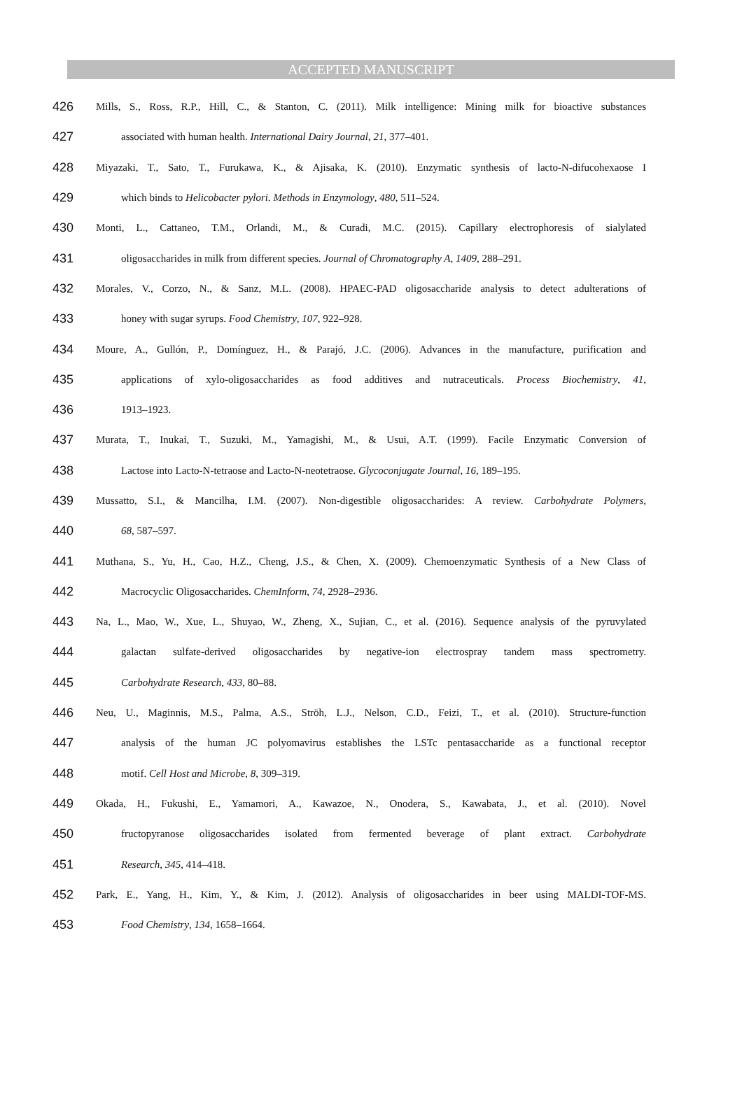ACCEPTED MANUSCRIPT
426 Mills, S., Ross, R.P., Hill, C., & Stanton, C. (2011). Milk intelligence: Mining milk for bioactive substances
427 associated with human health. International Dairy Journal, 21, 377–401.
428 Miyazaki, T., Sato, T., Furukawa, K., & Ajisaka, K. (2010). Enzymatic synthesis of lacto-N-difucohexaose I
429 which binds to Helicobacter pylori. Methods in Enzymology, 480, 511–524.
430 Monti, L., Cattaneo, T.M., Orlandi, M., & Curadi, M.C. (2015). Capillary electrophoresis of sialylated
431 oligosaccharides in milk from different species. Journal of Chromatography A, 1409, 288–291.
432 Morales, V., Corzo, N., & Sanz, M.L. (2008). HPAEC-PAD oligosaccharide analysis to detect adulterations of
433 honey with sugar syrups. Food Chemistry, 107, 922–928.
434 Moure, A., Gullón, P., Domínguez, H., & Parajó, J.C. (2006). Advances in the manufacture, purification and
435 applications of xylo-oligosaccharides as food additives and nutraceuticals. Process Biochemistry, 41,
436 1913–1923.
437 Murata, T., Inukai, T., Suzuki, M., Yamagishi, M., & Usui, A.T. (1999). Facile Enzymatic Conversion of
438 Lactose into Lacto-N-tetraose and Lacto-N-neotetraose. Glycoconjugate Journal, 16, 189–195.
439 Mussatto, S.I., & Mancilha, I.M. (2007). Non-digestible oligosaccharides: A review. Carbohydrate Polymers,
440 68, 587–597.
441 Muthana, S., Yu, H., Cao, H.Z., Cheng, J.S., & Chen, X. (2009). Chemoenzymatic Synthesis of a New Class of
442 Macrocyclic Oligosaccharides. ChemInform, 74, 2928–2936.
443 Na, L., Mao, W., Xue, L., Shuyao, W., Zheng, X., Sujian, C., et al. (2016). Sequence analysis of the pyruvylated
444 galactan sulfate-derived oligosaccharides by negative-ion electrospray tandem mass spectrometry.
445 Carbohydrate Research, 433, 80–88.
446 Neu, U., Maginnis, M.S., Palma, A.S., Ströh, L.J., Nelson, C.D., Feizi, T., et al. (2010). Structure-function
447 analysis of the human JC polyomavirus establishes the LSTc pentasaccharide as a functional receptor
448 motif. Cell Host and Microbe, 8, 309–319.
449 Okada, H., Fukushi, E., Yamamori, A., Kawazoe, N., Onodera, S., Kawabata, J., et al. (2010). Novel
450 fructopyranose oligosaccharides isolated from fermented beverage of plant extract. Carbohydrate
451 Research, 345, 414–418.
452 Park, E., Yang, H., Kim, Y., & Kim, J. (2012). Analysis of oligosaccharides in beer using MALDI-TOF-MS.
453 Food Chemistry, 134, 1658–1664.